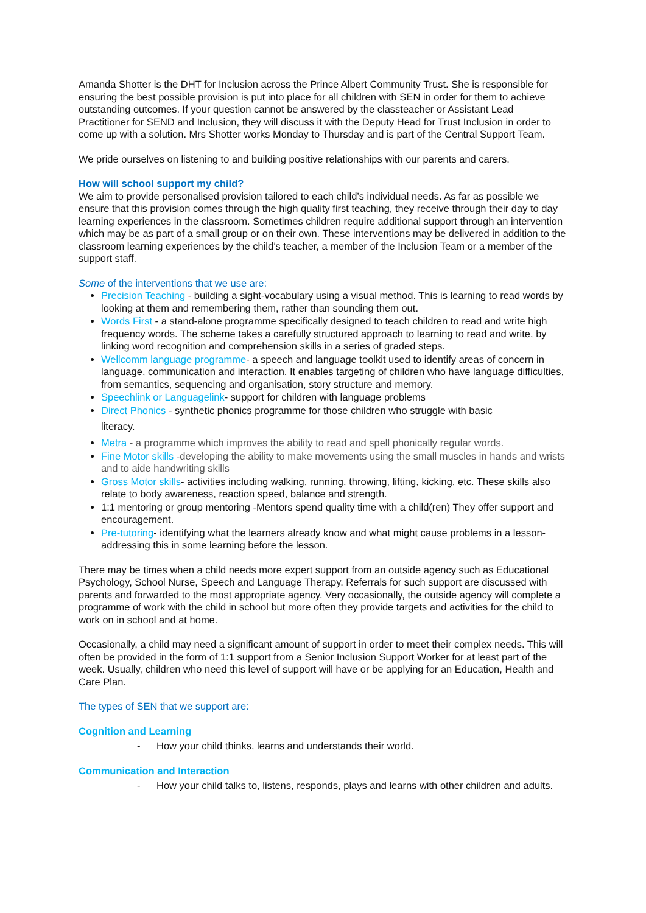Amanda Shotter is the DHT for Inclusion across the Prince Albert Community Trust. She is responsible for ensuring the best possible provision is put into place for all children with SEN in order for them to achieve outstanding outcomes. If your question cannot be answered by the classteacher or Assistant Lead Practitioner for SEND and Inclusion, they will discuss it with the Deputy Head for Trust Inclusion in order to come up with a solution. Mrs Shotter works Monday to Thursday and is part of the Central Support Team.
We pride ourselves on listening to and building positive relationships with our parents and carers.
How will school support my child?
We aim to provide personalised provision tailored to each child’s individual needs. As far as possible we ensure that this provision comes through the high quality first teaching, they receive through their day to day learning experiences in the classroom. Sometimes children require additional support through an intervention which may be as part of a small group or on their own. These interventions may be delivered in addition to the classroom learning experiences by the child’s teacher, a member of the Inclusion Team or a member of the support staff.
Some of the interventions that we use are:
Precision Teaching - building a sight-vocabulary using a visual method. This is learning to read words by looking at them and remembering them, rather than sounding them out.
Words First - a stand-alone programme specifically designed to teach children to read and write high frequency words. The scheme takes a carefully structured approach to learning to read and write, by linking word recognition and comprehension skills in a series of graded steps.
Wellcomm language programme- a speech and language toolkit used to identify areas of concern in language, communication and interaction. It enables targeting of children who have language difficulties, from semantics, sequencing and organisation, story structure and memory.
Speechlink or Languagelink- support for children with language problems
Direct Phonics - synthetic phonics programme for those children who struggle with basic
literacy.
Metra - a programme which improves the ability to read and spell phonically regular words.
Fine Motor skills -developing the ability to make movements using the small muscles in hands and wrists and to aide handwriting skills
Gross Motor skills- activities including walking, running, throwing, lifting, kicking, etc. These skills also relate to body awareness, reaction speed, balance and strength.
1:1 mentoring or group mentoring -Mentors spend quality time with a child(ren) They offer support and encouragement.
Pre-tutoring- identifying what the learners already know and what might cause problems in a lesson- addressing this in some learning before the lesson.
There may be times when a child needs more expert support from an outside agency such as Educational Psychology, School Nurse, Speech and Language Therapy. Referrals for such support are discussed with parents and forwarded to the most appropriate agency. Very occasionally, the outside agency will complete a programme of work with the child in school but more often they provide targets and activities for the child to work on in school and at home.
Occasionally, a child may need a significant amount of support in order to meet their complex needs. This will often be provided in the form of 1:1 support from a Senior Inclusion Support Worker for at least part of the week. Usually, children who need this level of support will have or be applying for an Education, Health and Care Plan.
The types of SEN that we support are:
Cognition and Learning
- How your child thinks, learns and understands their world.
Communication and Interaction
- How your child talks to, listens, responds, plays and learns with other children and adults.